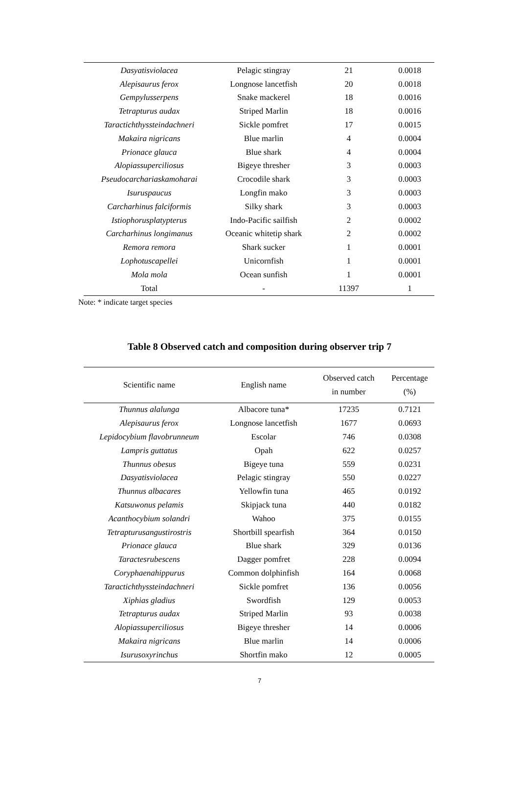| Dasyatisviolacea | Pelagic stingray | 21 | 0.0018 |
| Alepisaurus ferox | Longnose lancetfish | 20 | 0.0018 |
| Gempylusserpens | Snake mackerel | 18 | 0.0016 |
| Tetrapturus audax | Striped Marlin | 18 | 0.0016 |
| Taractichthyssteindachneri | Sickle pomfret | 17 | 0.0015 |
| Makaira nigricans | Blue marlin | 4 | 0.0004 |
| Prionace glauca | Blue shark | 4 | 0.0004 |
| Alopiassuperciliosus | Bigeye thresher | 3 | 0.0003 |
| Pseudocarchariaskamoharai | Crocodile shark | 3 | 0.0003 |
| Isuruspaucus | Longfin mako | 3 | 0.0003 |
| Carcharhinus falciformis | Silky shark | 3 | 0.0003 |
| Istiophorusplatypterus | Indo-Pacific sailfish | 2 | 0.0002 |
| Carcharhinus longimanus | Oceanic whitetip shark | 2 | 0.0002 |
| Remora remora | Shark sucker | 1 | 0.0001 |
| Lophotuscapellei | Unicornfish | 1 | 0.0001 |
| Mola mola | Ocean sunfish | 1 | 0.0001 |
| Total | - | 11397 | 1 |
Note: * indicate target species
Table 8 Observed catch and composition during observer trip 7
| Scientific name | English name | Observed catch in number | Percentage (%) |
| --- | --- | --- | --- |
| Thunnus alalunga | Albacore tuna* | 17235 | 0.7121 |
| Alepisaurus ferox | Longnose lancetfish | 1677 | 0.0693 |
| Lepidocybium flavobrunneum | Escolar | 746 | 0.0308 |
| Lampris guttatus | Opah | 622 | 0.0257 |
| Thunnus obesus | Bigeye tuna | 559 | 0.0231 |
| Dasyatisviolacea | Pelagic stingray | 550 | 0.0227 |
| Thunnus albacares | Yellowfin tuna | 465 | 0.0192 |
| Katsuwonus pelamis | Skipjack tuna | 440 | 0.0182 |
| Acanthocybium solandri | Wahoo | 375 | 0.0155 |
| Tetrapturusangustirostris | Shortbill spearfish | 364 | 0.0150 |
| Prionace glauca | Blue shark | 329 | 0.0136 |
| Taractesrubescens | Dagger pomfret | 228 | 0.0094 |
| Coryphaenahippurus | Common dolphinfish | 164 | 0.0068 |
| Taractichthyssteindachneri | Sickle pomfret | 136 | 0.0056 |
| Xiphias gladius | Swordfish | 129 | 0.0053 |
| Tetrapturus audax | Striped Marlin | 93 | 0.0038 |
| Alopiassuperciliosus | Bigeye thresher | 14 | 0.0006 |
| Makaira nigricans | Blue marlin | 14 | 0.0006 |
| Isurusoxyrinchus | Shortfin mako | 12 | 0.0005 |
7